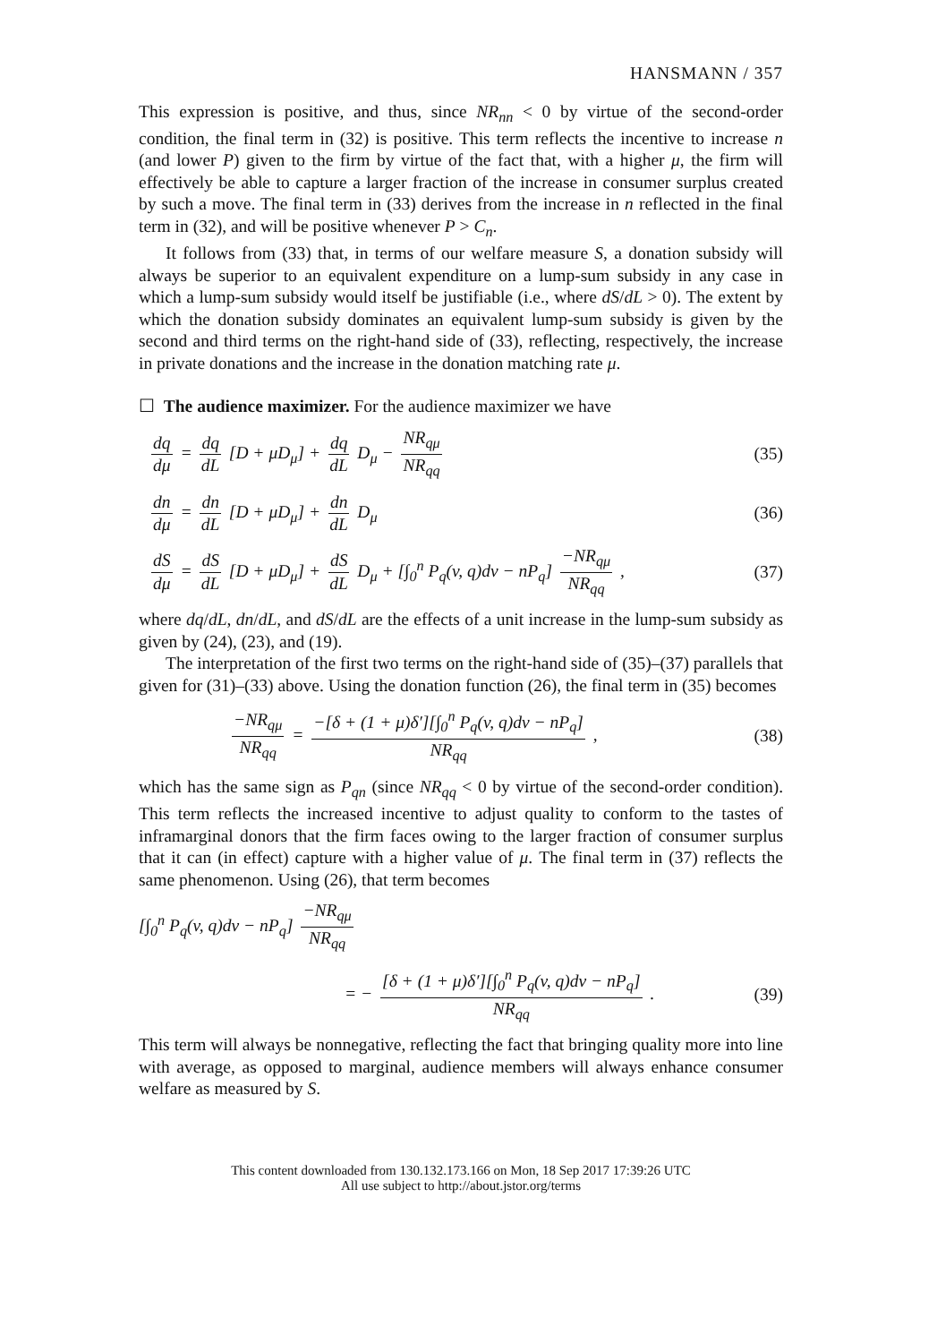HANSMANN / 357
This expression is positive, and thus, since NR<sub>nn</sub> < 0 by virtue of the second-order condition, the final term in (32) is positive. This term reflects the incentive to increase n (and lower P) given to the firm by virtue of the fact that, with a higher μ, the firm will effectively be able to capture a larger fraction of the increase in consumer surplus created by such a move. The final term in (33) derives from the increase in n reflected in the final term in (32), and will be positive whenever P > C<sub>n</sub>.
It follows from (33) that, in terms of our welfare measure S, a donation subsidy will always be superior to an equivalent expenditure on a lump-sum subsidy in any case in which a lump-sum subsidy would itself be justifiable (i.e., where dS/dL > 0). The extent by which the donation subsidy dominates an equivalent lump-sum subsidy is given by the second and third terms on the right-hand side of (33), reflecting, respectively, the increase in private donations and the increase in the donation matching rate μ.
☐ The audience maximizer. For the audience maximizer we have
dq dμ = dq dL [D + μD<sub>μ</sub>] + dq dL D<sub>μ</sub> − NR<sub>qμ</sub> NR<sub>qq</sub> (35)
dn dμ = dn dL [D + μD<sub>μ</sub>] + dn dL D<sub>μ</sub> (36)
dS dμ = dS dL [D + μD<sub>μ</sub>] + dS dL D<sub>μ</sub> + [∫<sub>0</sub><sup>n</sup> P<sub>q</sub>(v, q)dv − nP<sub>q</sub>] −NR<sub>qμ</sub> NR<sub>qq</sub> , (37)
where dq/dL, dn/dL, and dS/dL are the effects of a unit increase in the lump-sum subsidy as given by (24), (23), and (19).
The interpretation of the first two terms on the right-hand side of (35)–(37) parallels that given for (31)–(33) above. Using the donation function (26), the final term in (35) becomes
−NR<sub>qμ</sub> NR<sub>qq</sub> = −[δ + (1 + μ)δ′][∫<sub>0</sub><sup>n</sup> P<sub>q</sub>(v, q)dv − nP<sub>q</sub>] NR<sub>qq</sub> , (38)
which has the same sign as P<sub>qn</sub> (since NR<sub>qq</sub> < 0 by virtue of the second-order condition). This term reflects the increased incentive to adjust quality to conform to the tastes of inframarginal donors that the firm faces owing to the larger fraction of consumer surplus that it can (in effect) capture with a higher value of μ. The final term in (37) reflects the same phenomenon. Using (26), that term becomes
[∫<sub>0</sub><sup>n</sup> P<sub>q</sub>(v, q)dv − nP<sub>q</sub>] −NR<sub>qμ</sub> NR<sub>qq</sub>
= − [δ + (1 + μ)δ′][∫<sub>0</sub><sup>n</sup> P<sub>q</sub>(v, q)dv − nP<sub>q</sub>] NR<sub>qq</sub> . (39)
This term will always be nonnegative, reflecting the fact that bringing quality more into line with average, as opposed to marginal, audience members will always enhance consumer welfare as measured by S.
This content downloaded from 130.132.173.166 on Mon, 18 Sep 2017 17:39:26 UTC
All use subject to http://about.jstor.org/terms